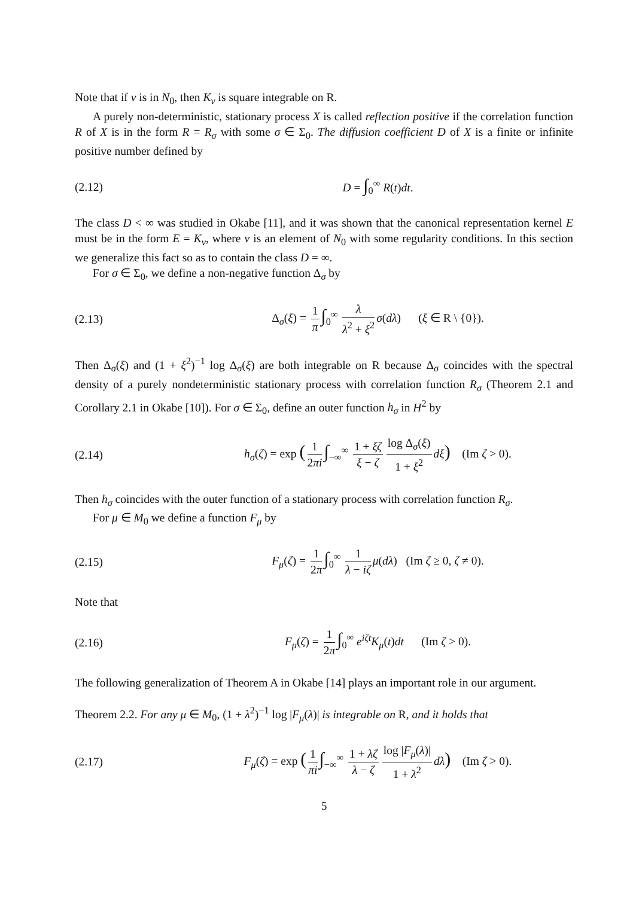Note that if ν is in N<sub>0</sub>, then K<sub>ν</sub> is square integrable on R.
A purely non-deterministic, stationary process X is called reflection positive if the correlation function R of X is in the form R = R<sub>σ</sub> with some σ ∈ Σ<sub>0</sub>. The diffusion coefficient D of X is a finite or infinite positive number defined by
(2.12) D = ∫<sub>0</sub><sup>∞</sup> R(t)dt.
The class D < ∞ was studied in Okabe [11], and it was shown that the canonical representation kernel E must be in the form E = K<sub>ν</sub>, where ν is an element of N<sub>0</sub> with some regularity conditions. In this section we generalize this fact so as to contain the class D = ∞.
For σ ∈ Σ<sub>0</sub>, we define a non-negative function Δ<sub>σ</sub> by
(2.13)
Δ<sub>σ</sub>(ξ) = 1 π ∫<sub>0</sub><sup>∞</sup> λ λ<sup>2</sup> + ξ<sup>2</sup> σ(dλ) (ξ ∈ R \ {0}).
Then Δ<sub>σ</sub>(ξ) and (1 + ξ<sup>2</sup>)<sup>−1</sup> log Δ<sub>σ</sub>(ξ) are both integrable on R because Δ<sub>σ</sub> coincides with the spectral density of a purely nondeterministic stationary process with correlation function R<sub>σ</sub> (Theorem 2.1 and Corollary 2.1 in Okabe [10]). For σ ∈ Σ<sub>0</sub>, define an outer function h<sub>σ</sub> in H<sup>2</sup> by
(2.14)
h<sub>σ</sub>(ζ) = exp (1 2πi ∫<sub>−∞</sub><sup>∞</sup> 1 + ξζ ξ − ζ log Δ<sub>σ</sub>(ξ) 1 + ξ<sup>2</sup> dξ) (Im ζ > 0).
Then h<sub>σ</sub> coincides with the outer function of a stationary process with correlation function R<sub>σ</sub>.
For μ ∈ M<sub>0</sub> we define a function F<sub>μ</sub> by
(2.15)
F<sub>μ</sub>(ζ) = 1 2π ∫<sub>0</sub><sup>∞</sup> 1 λ − iζ μ(dλ) (Im ζ ≥ 0, ζ ≠ 0).
Note that
(2.16)
F<sub>μ</sub>(ζ) = 1 2π ∫<sub>0</sub><sup>∞</sup> e<sup>iζt</sup>K<sub>μ</sub>(t)dt (Im ζ > 0).
The following generalization of Theorem A in Okabe [14] plays an important role in our argument.
Theorem 2.2. For any μ ∈ M<sub>0</sub>, (1 + λ<sup>2</sup>)<sup>−1</sup> log |F<sub>μ</sub>(λ)| is integrable on R, and it holds that
(2.17)
F<sub>μ</sub>(ζ) = exp (1 πi ∫<sub>−∞</sub><sup>∞</sup> 1 + λζ λ − ζ log |F<sub>μ</sub>(λ)| 1 + λ<sup>2</sup> dλ) (Im ζ > 0).
5